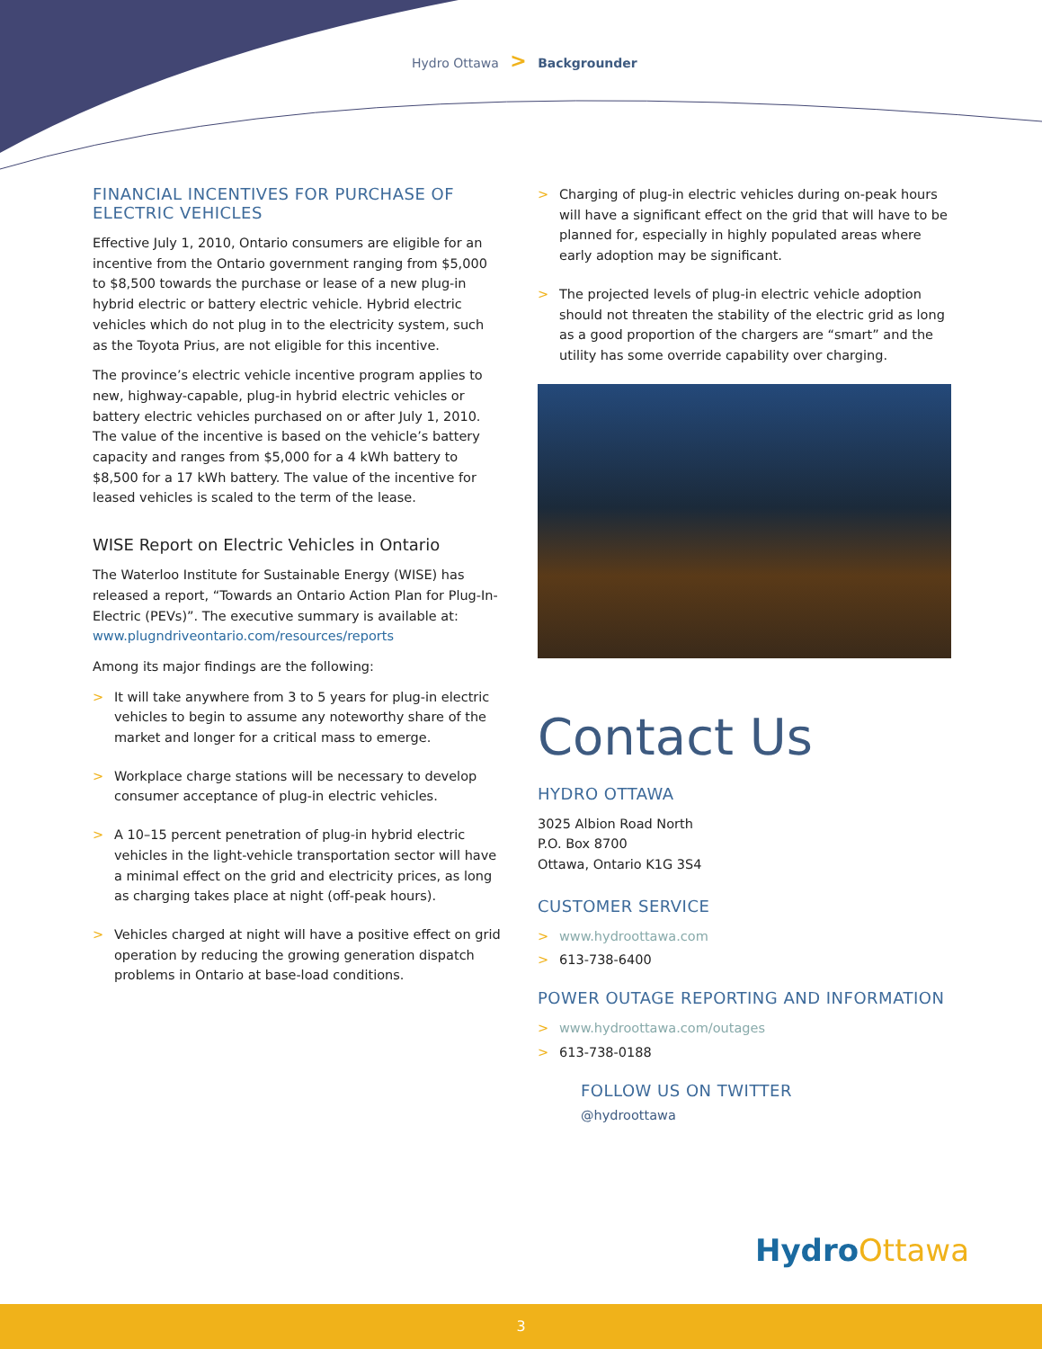Hydro Ottawa > Backgrounder
FINANCIAL INCENTIVES FOR PURCHASE OF ELECTRIC VEHICLES
Effective July 1, 2010, Ontario consumers are eligible for an incentive from the Ontario government ranging from $5,000 to $8,500 towards the purchase or lease of a new plug-in hybrid electric or battery electric vehicle. Hybrid electric vehicles which do not plug in to the electricity system, such as the Toyota Prius, are not eligible for this incentive.
The province’s electric vehicle incentive program applies to new, highway-capable, plug-in hybrid electric vehicles or battery electric vehicles purchased on or after July 1, 2010. The value of the incentive is based on the vehicle’s battery capacity and ranges from $5,000 for a 4 kWh battery to $8,500 for a 17 kWh battery. The value of the incentive for leased vehicles is scaled to the term of the lease.
WISE Report on Electric Vehicles in Ontario
The Waterloo Institute for Sustainable Energy (WISE) has released a report, “Towards an Ontario Action Plan for Plug-In-Electric (PEVs)”. The executive summary is available at: www.plugndriveontario.com/resources/reports
Among its major findings are the following:
> It will take anywhere from 3 to 5 years for plug-in electric vehicles to begin to assume any noteworthy share of the market and longer for a critical mass to emerge.
> Workplace charge stations will be necessary to develop consumer acceptance of plug-in electric vehicles.
> A 10–15 percent penetration of plug-in hybrid electric vehicles in the light-vehicle transportation sector will have a minimal effect on the grid and electricity prices, as long as charging takes place at night (off-peak hours).
> Vehicles charged at night will have a positive effect on grid operation by reducing the growing generation dispatch problems in Ontario at base-load conditions.
> Charging of plug-in electric vehicles during on-peak hours will have a significant effect on the grid that will have to be planned for, especially in highly populated areas where early adoption may be significant.
> The projected levels of plug-in electric vehicle adoption should not threaten the stability of the electric grid as long as a good proportion of the chargers are “smart” and the utility has some override capability over charging.
Contact Us
HYDRO OTTAWA
3025 Albion Road North
P.O. Box 8700
Ottawa, Ontario K1G 3S4
CUSTOMER SERVICE
> www.hydroottawa.com
> 613-738-6400
POWER OUTAGE REPORTING AND INFORMATION
> www.hydroottawa.com/outages
> 613-738-0188
FOLLOW US ON TWITTER
@hydroottawa
HydroOttawa
3